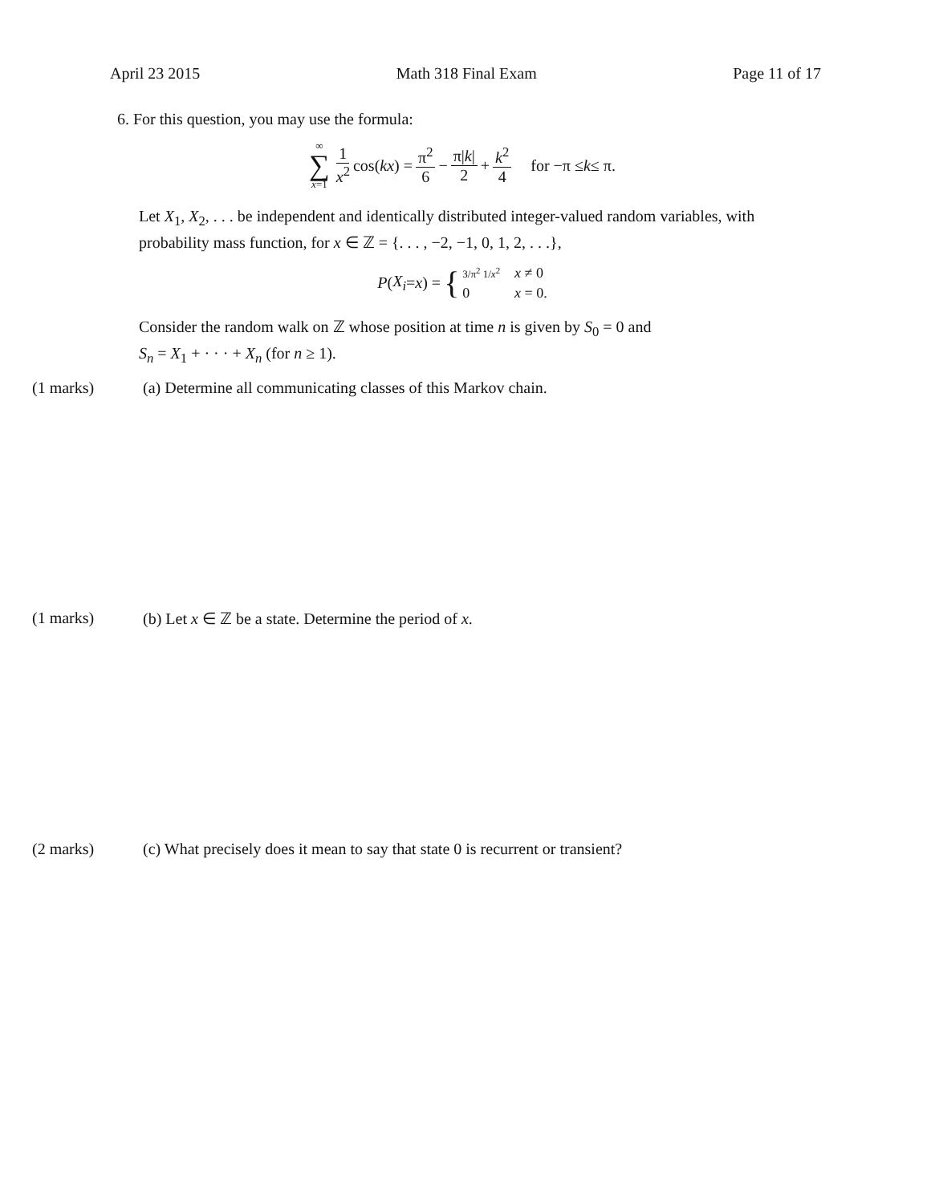April 23 2015 Math 318 Final Exam Page 11 of 17
6. For this question, you may use the formula:
∞ ∑ x=1 1 x<sup>2</sup> cos(kx) = π<sup>2</sup> 6 − π|k| 2 + k<sup>2</sup> 4 for −π ≤ k ≤ π.
Let X<sub>1</sub>, X<sub>2</sub>, . . . be independent and identically distributed integer-valued random variables, with probability mass function, for x ∈ ℤ = {. . . , −2, −1, 0, 1, 2, . . .},
P (X<sub>i</sub> = x) = { 3/π<sup>2</sup> 1/x<sup>2</sup> x ≠ 0 0 x = 0.
Consider the random walk on ℤ whose position at time n is given by S<sub>0</sub> = 0 and
S<sub>n</sub> = X<sub>1</sub> + · · · + X<sub>n</sub> (for n ≥ 1).
(1 marks) (a) Determine all communicating classes of this Markov chain.
(1 marks) (b) Let x ∈ ℤ be a state. Determine the period of x.
(2 marks) (c) What precisely does it mean to say that state 0 is recurrent or transient?